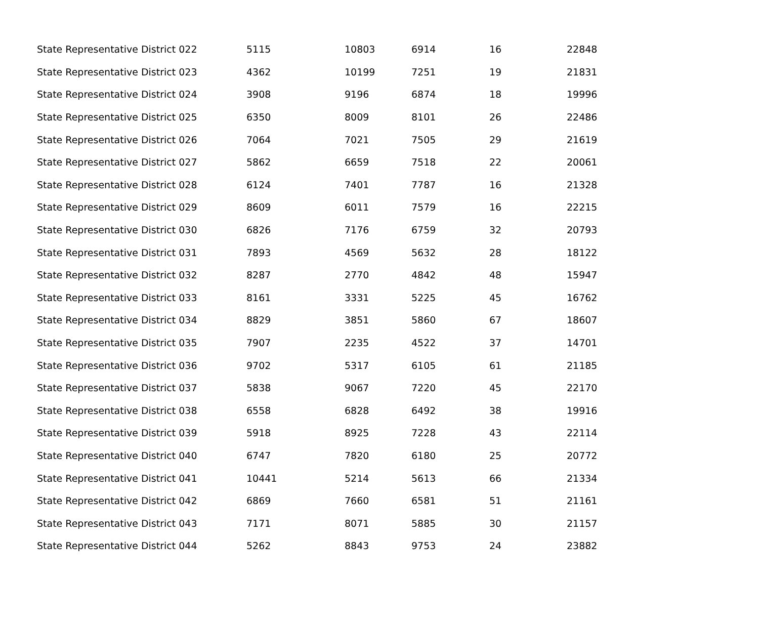| State Representative District 022 | 5115 | 10803 | 6914 | 16 | 22848 |
| State Representative District 023 | 4362 | 10199 | 7251 | 19 | 21831 |
| State Representative District 024 | 3908 | 9196 | 6874 | 18 | 19996 |
| State Representative District 025 | 6350 | 8009 | 8101 | 26 | 22486 |
| State Representative District 026 | 7064 | 7021 | 7505 | 29 | 21619 |
| State Representative District 027 | 5862 | 6659 | 7518 | 22 | 20061 |
| State Representative District 028 | 6124 | 7401 | 7787 | 16 | 21328 |
| State Representative District 029 | 8609 | 6011 | 7579 | 16 | 22215 |
| State Representative District 030 | 6826 | 7176 | 6759 | 32 | 20793 |
| State Representative District 031 | 7893 | 4569 | 5632 | 28 | 18122 |
| State Representative District 032 | 8287 | 2770 | 4842 | 48 | 15947 |
| State Representative District 033 | 8161 | 3331 | 5225 | 45 | 16762 |
| State Representative District 034 | 8829 | 3851 | 5860 | 67 | 18607 |
| State Representative District 035 | 7907 | 2235 | 4522 | 37 | 14701 |
| State Representative District 036 | 9702 | 5317 | 6105 | 61 | 21185 |
| State Representative District 037 | 5838 | 9067 | 7220 | 45 | 22170 |
| State Representative District 038 | 6558 | 6828 | 6492 | 38 | 19916 |
| State Representative District 039 | 5918 | 8925 | 7228 | 43 | 22114 |
| State Representative District 040 | 6747 | 7820 | 6180 | 25 | 20772 |
| State Representative District 041 | 10441 | 5214 | 5613 | 66 | 21334 |
| State Representative District 042 | 6869 | 7660 | 6581 | 51 | 21161 |
| State Representative District 043 | 7171 | 8071 | 5885 | 30 | 21157 |
| State Representative District 044 | 5262 | 8843 | 9753 | 24 | 23882 |